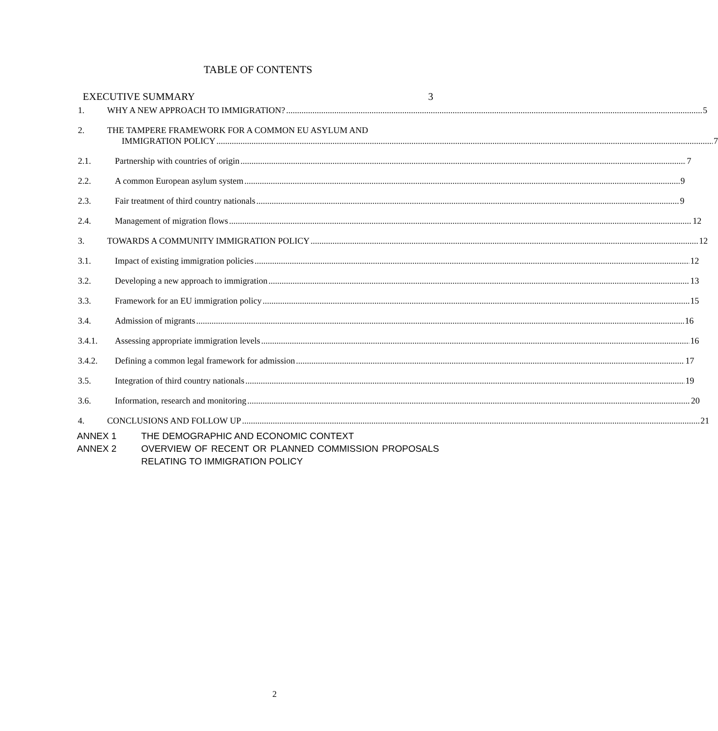TABLE OF CONTENTS
EXECUTIVE SUMMARY 3
1. WHY A NEW APPROACH TO IMMIGRATION? 5
2. THE TAMPERE FRAMEWORK FOR A COMMON EU ASYLUM AND
IMMIGRATION POLICY 7
2.1. Partnership with countries of origin 7
2.2. A common European asylum system 9
2.3. Fair treatment of third country nationals 9
2.4. Management of migration flows 12
3. TOWARDS A COMMUNITY IMMIGRATION POLICY 12
3.1. Impact of existing immigration policies 12
3.2. Developing a new approach to immigration 13
3.3. Framework for an EU immigration policy 15
3.4. Admission of migrants 16
3.4.1. Assessing appropriate immigration levels 16
3.4.2. Defining a common legal framework for admission 17
3.5. Integration of third country nationals 19
3.6. Information, research and monitoring 20
4. CONCLUSIONS AND FOLLOW UP 21
ANNEX 1 THE DEMOGRAPHIC AND ECONOMIC CONTEXT
ANNEX 2 OVERVIEW OF RECENT OR PLANNED COMMISSION PROPOSALS RELATING TO IMMIGRATION POLICY
2